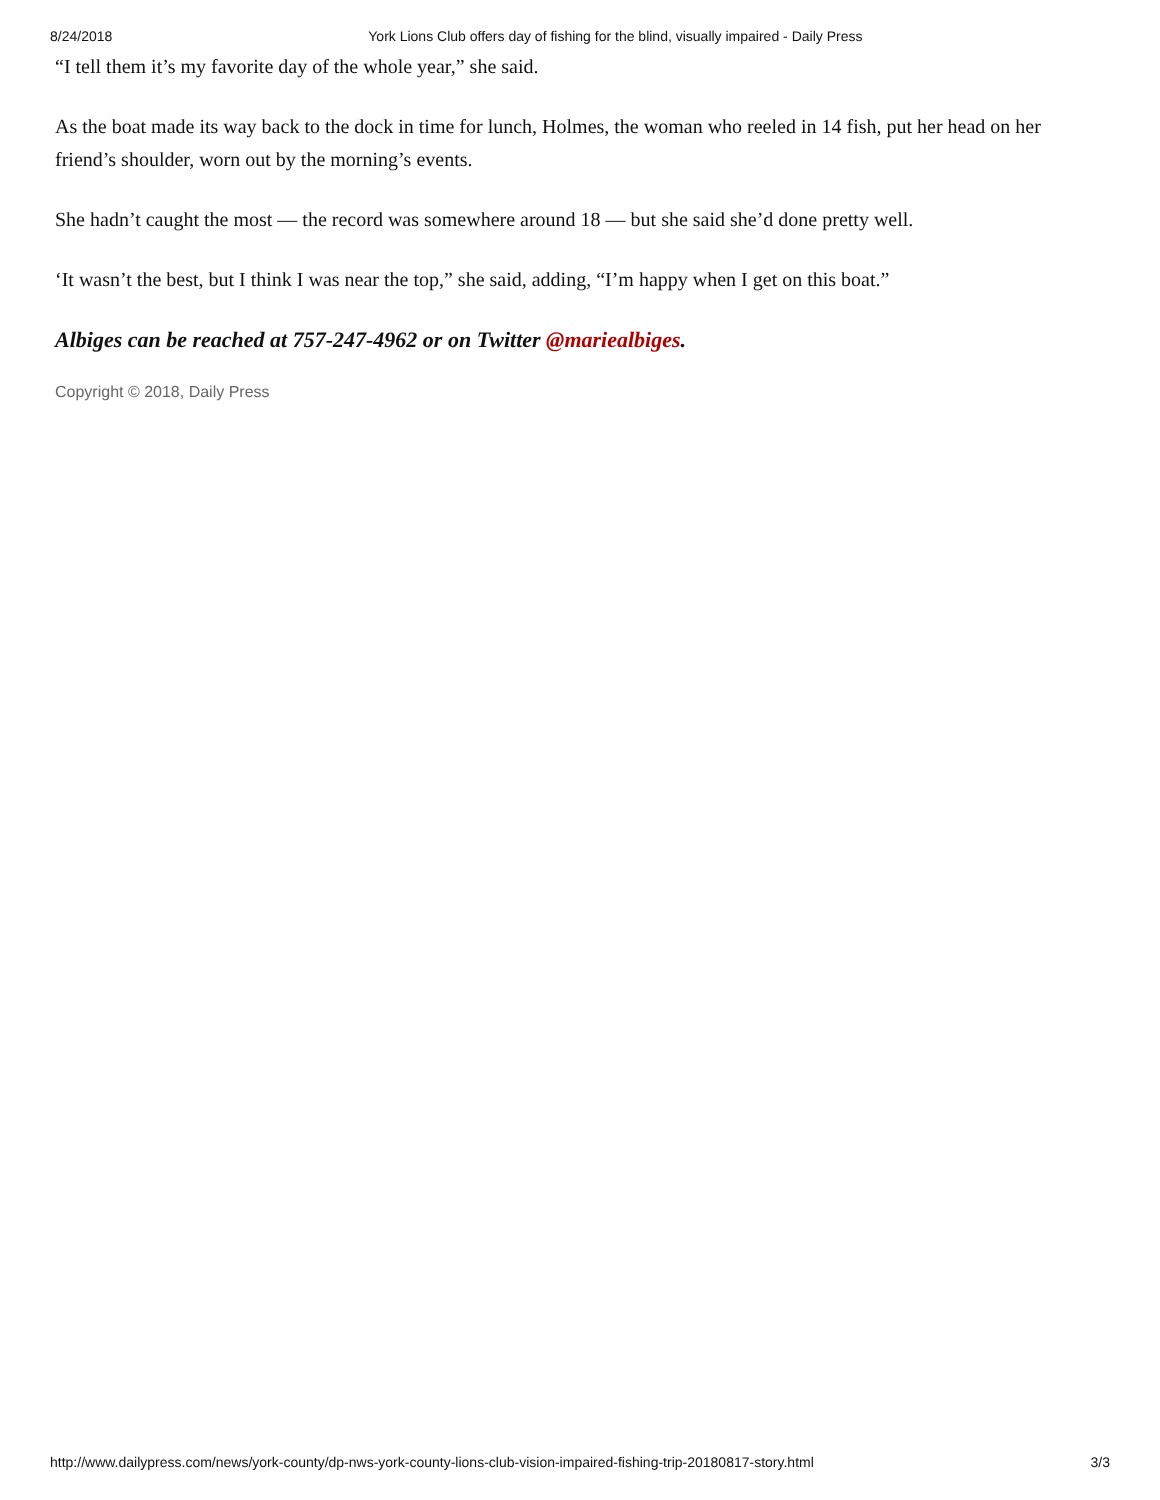8/24/2018 York Lions Club offers day of fishing for the blind, visually impaired - Daily Press
“I tell them it’s my favorite day of the whole year,” she said.
As the boat made its way back to the dock in time for lunch, Holmes, the woman who reeled in 14 fish, put her head on her friend’s shoulder, worn out by the morning’s events.
She hadn’t caught the most — the record was somewhere around 18 — but she said she’d done pretty well.
‘It wasn’t the best, but I think I was near the top,” she said, adding, “I’m happy when I get on this boat.”
Albiges can be reached at 757-247-4962 or on Twitter @mariealbiges.
Copyright © 2018, Daily Press
http://www.dailypress.com/news/york-county/dp-nws-york-county-lions-club-vision-impaired-fishing-trip-20180817-story.html 3/3